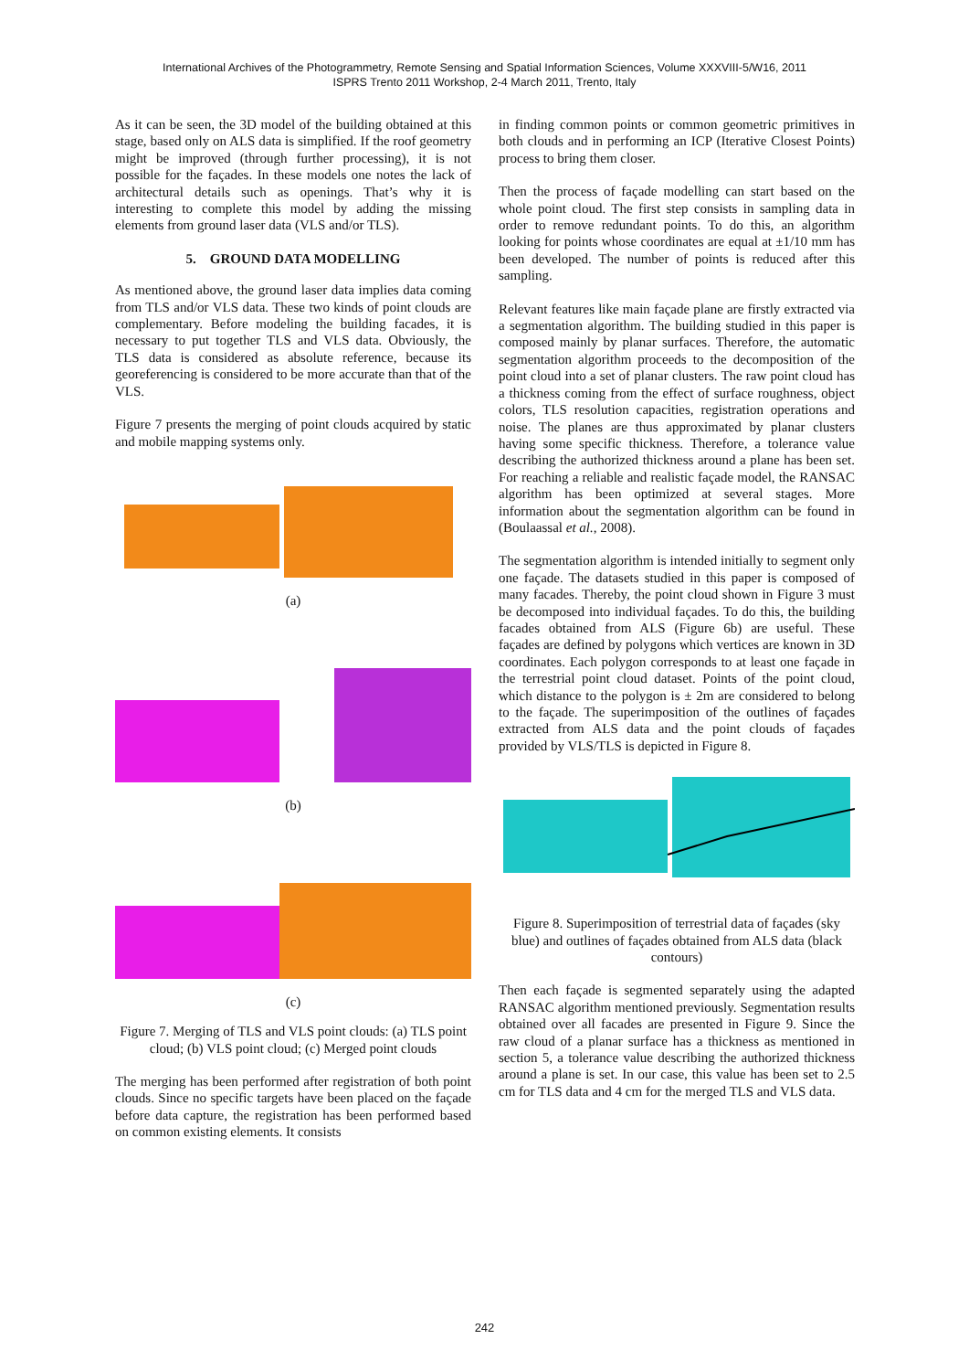International Archives of the Photogrammetry, Remote Sensing and Spatial Information Sciences, Volume XXXVIII-5/W16, 2011
ISPRS Trento 2011 Workshop, 2-4 March 2011, Trento, Italy
As it can be seen, the 3D model of the building obtained at this stage, based only on ALS data is simplified. If the roof geometry might be improved (through further processing), it is not possible for the façades. In these models one notes the lack of architectural details such as openings. That’s why it is interesting to complete this model by adding the missing elements from ground laser data (VLS and/or TLS).
5. GROUND DATA MODELLING
As mentioned above, the ground laser data implies data coming from TLS and/or VLS data. These two kinds of point clouds are complementary. Before modeling the building facades, it is necessary to put together TLS and VLS data. Obviously, the TLS data is considered as absolute reference, because its georeferencing is considered to be more accurate than that of the VLS.
Figure 7 presents the merging of point clouds acquired by static and mobile mapping systems only.
(a)
(b)
(c)
Figure 7. Merging of TLS and VLS point clouds: (a) TLS point cloud; (b) VLS point cloud; (c) Merged point clouds
The merging has been performed after registration of both point clouds. Since no specific targets have been placed on the façade before data capture, the registration has been performed based on common existing elements. It consists
in finding common points or common geometric primitives in both clouds and in performing an ICP (Iterative Closest Points) process to bring them closer.
Then the process of façade modelling can start based on the whole point cloud. The first step consists in sampling data in order to remove redundant points. To do this, an algorithm looking for points whose coordinates are equal at ±1/10 mm has been developed. The number of points is reduced after this sampling.
Relevant features like main façade plane are firstly extracted via a segmentation algorithm. The building studied in this paper is composed mainly by planar surfaces. Therefore, the automatic segmentation algorithm proceeds to the decomposition of the point cloud into a set of planar clusters. The raw point cloud has a thickness coming from the effect of surface roughness, object colors, TLS resolution capacities, registration operations and noise. The planes are thus approximated by planar clusters having some specific thickness. Therefore, a tolerance value describing the authorized thickness around a plane has been set. For reaching a reliable and realistic façade model, the RANSAC algorithm has been optimized at several stages. More information about the segmentation algorithm can be found in (Boulaassal et al., 2008).
The segmentation algorithm is intended initially to segment only one façade. The datasets studied in this paper is composed of many facades. Thereby, the point cloud shown in Figure 3 must be decomposed into individual façades. To do this, the building facades obtained from ALS (Figure 6b) are useful. These façades are defined by polygons which vertices are known in 3D coordinates. Each polygon corresponds to at least one façade in the terrestrial point cloud dataset. Points of the point cloud, which distance to the polygon is ± 2m are considered to belong to the façade. The superimposition of the outlines of façades extracted from ALS data and the point clouds of façades provided by VLS/TLS is depicted in Figure 8.
Figure 8. Superimposition of terrestrial data of façades (sky blue) and outlines of façades obtained from ALS data (black contours)
Then each façade is segmented separately using the adapted RANSAC algorithm mentioned previously. Segmentation results obtained over all facades are presented in Figure 9. Since the raw cloud of a planar surface has a thickness as mentioned in section 5, a tolerance value describing the authorized thickness around a plane is set. In our case, this value has been set to 2.5 cm for TLS data and 4 cm for the merged TLS and VLS data.
242